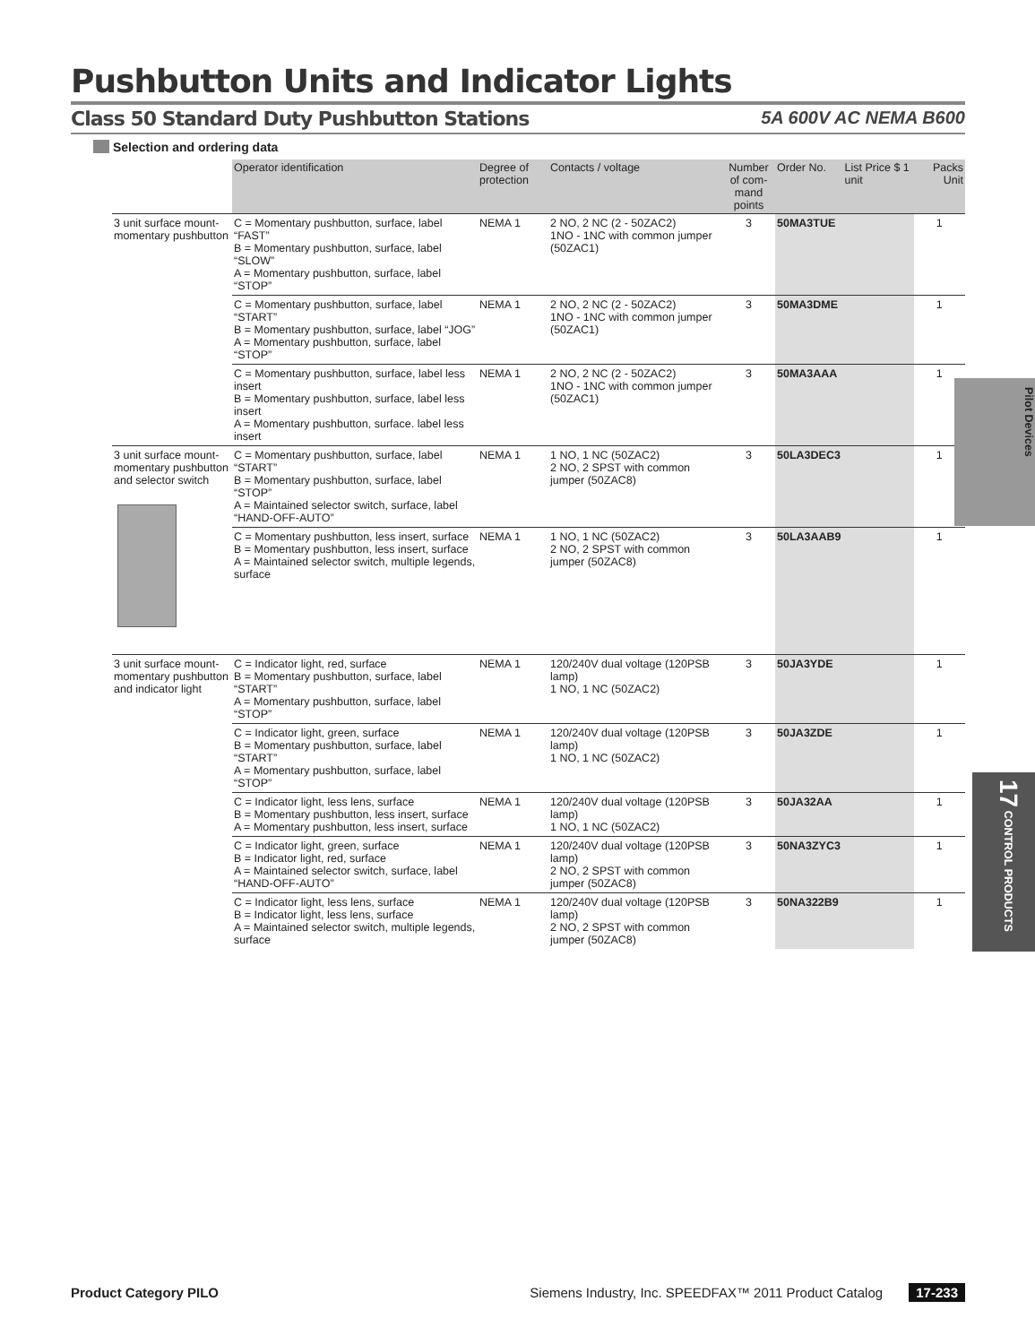Pushbutton Units and Indicator Lights
Class 50 Standard Duty Pushbutton Stations
5A 600V AC NEMA B600
Selection and ordering data
| | Operator identification | Degree of protection | Contacts / voltage | Number of com-mand points | Order No. | List Price $ 1 unit | Packs Unit |
| --- | --- | --- | --- | --- | --- | --- | --- |
| 3 unit surface mount-momentary pushbutton | C = Momentary pushbutton, surface, label “FAST” B = Momentary pushbutton, surface, label “SLOW” A = Momentary pushbutton, surface, label “STOP” | NEMA 1 | 2 NO, 2 NC (2 - 50ZAC2) 1NO - 1NC with common jumper (50ZAC1) | 3 | 50MA3TUE | | 1 |
| | C = Momentary pushbutton, surface, label “START” B = Momentary pushbutton, surface, label “JOG” A = Momentary pushbutton, surface, label “STOP” | NEMA 1 | 2 NO, 2 NC (2 - 50ZAC2) 1NO - 1NC with common jumper (50ZAC1) | 3 | 50MA3DME | | 1 |
| | C = Momentary pushbutton, surface, label less insert B = Momentary pushbutton, surface, label less insert A = Momentary pushbutton, surface. label less insert | NEMA 1 | 2 NO, 2 NC (2 - 50ZAC2) 1NO - 1NC with common jumper (50ZAC1) | 3 | 50MA3AAA | | 1 |
| 3 unit surface mount-momentary pushbutton and selector switch | C = Momentary pushbutton, surface, label “START” B = Momentary pushbutton, surface, label “STOP” A = Maintained selector switch, surface, label “HAND-OFF-AUTO” | NEMA 1 | 1 NO, 1 NC (50ZAC2) 2 NO, 2 SPST with common jumper (50ZAC8) | 3 | 50LA3DEC3 | | 1 |
| | C = Momentary pushbutton, less insert, surface B = Momentary pushbutton, less insert, surface A = Maintained selector switch, multiple legends, surface | NEMA 1 | 1 NO, 1 NC (50ZAC2) 2 NO, 2 SPST with common jumper (50ZAC8) | 3 | 50LA3AAB9 | | 1 |
| 3 unit surface mount-momentary pushbutton and indicator light | C = Indicator light, red, surface B = Momentary pushbutton, surface, label “START” A = Momentary pushbutton, surface, label “STOP” | NEMA 1 | 120/240V dual voltage (120PSB lamp) 1 NO, 1 NC (50ZAC2) | 3 | 50JA3YDE | | 1 |
| | C = Indicator light, green, surface B = Momentary pushbutton, surface, label “START” A = Momentary pushbutton, surface, label “STOP” | NEMA 1 | 120/240V dual voltage (120PSB lamp) 1 NO, 1 NC (50ZAC2) | 3 | 50JA3ZDE | | 1 |
| | C = Indicator light, less lens, surface B = Momentary pushbutton, less insert, surface A = Momentary pushbutton, less insert, surface | NEMA 1 | 120/240V dual voltage (120PSB lamp) 1 NO, 1 NC (50ZAC2) | 3 | 50JA32AA | | 1 |
| | C = Indicator light, green, surface B = Indicator light, red, surface A = Maintained selector switch, surface, label “HAND-OFF-AUTO” | NEMA 1 | 120/240V dual voltage (120PSB lamp) 2 NO, 2 SPST with common jumper (50ZAC8) | 3 | 50NA3ZYC3 | | 1 |
| | C = Indicator light, less lens, surface B = Indicator light, less lens, surface A = Maintained selector switch, multiple legends, surface | NEMA 1 | 120/240V dual voltage (120PSB lamp) 2 NO, 2 SPST with common jumper (50ZAC8) | 3 | 50NA322B9 | | 1 |
Pilot Devices
17 CONTROL PRODUCTS
Product Category PILO Siemens Industry, Inc. SPEEDFAX™ 2011 Product Catalog 17-233